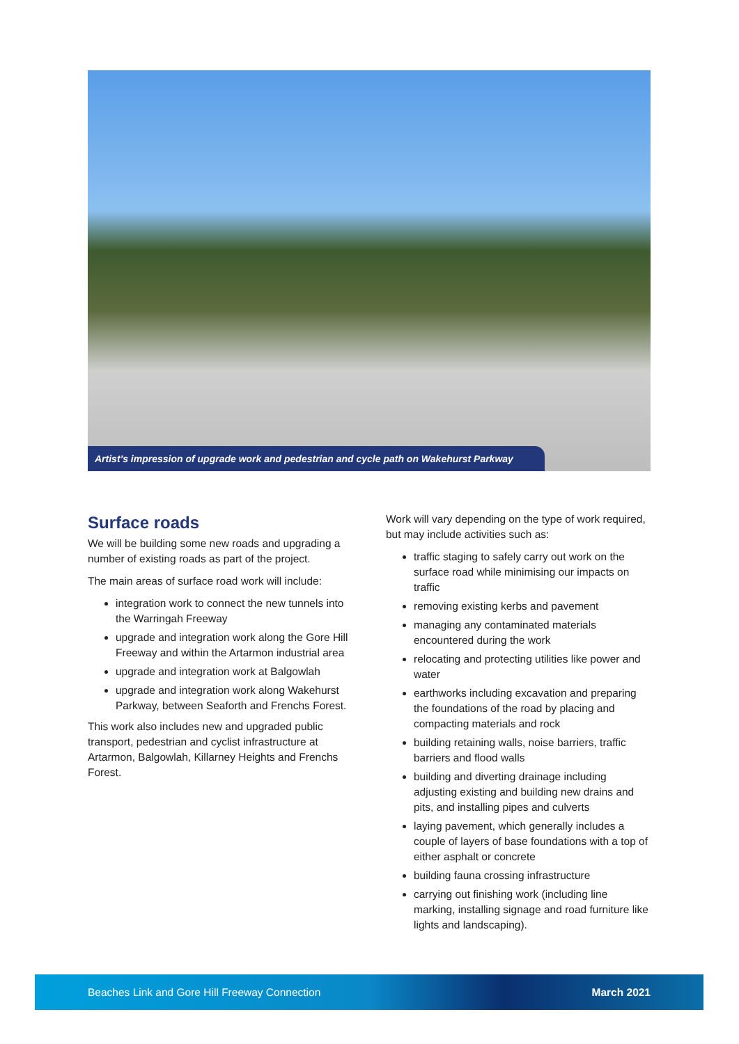Artist’s impression of upgrade work and pedestrian and cycle path on Wakehurst Parkway
Surface roads
We will be building some new roads and upgrading a number of existing roads as part of the project.
The main areas of surface road work will include:
integration work to connect the new tunnels into the Warringah Freeway
upgrade and integration work along the Gore Hill Freeway and within the Artarmon industrial area
upgrade and integration work at Balgowlah
upgrade and integration work along Wakehurst Parkway, between Seaforth and Frenchs Forest.
This work also includes new and upgraded public transport, pedestrian and cyclist infrastructure at Artarmon, Balgowlah, Killarney Heights and Frenchs Forest.
Work will vary depending on the type of work required, but may include activities such as:
traffic staging to safely carry out work on the surface road while minimising our impacts on traffic
removing existing kerbs and pavement
managing any contaminated materials encountered during the work
relocating and protecting utilities like power and water
earthworks including excavation and preparing the foundations of the road by placing and compacting materials and rock
building retaining walls, noise barriers, traffic barriers and flood walls
building and diverting drainage including adjusting existing and building new drains and pits, and installing pipes and culverts
laying pavement, which generally includes a couple of layers of base foundations with a top of either asphalt or concrete
building fauna crossing infrastructure
carrying out finishing work (including line marking, installing signage and road furniture like lights and landscaping).
Beaches Link and Gore Hill Freeway Connection March 2021